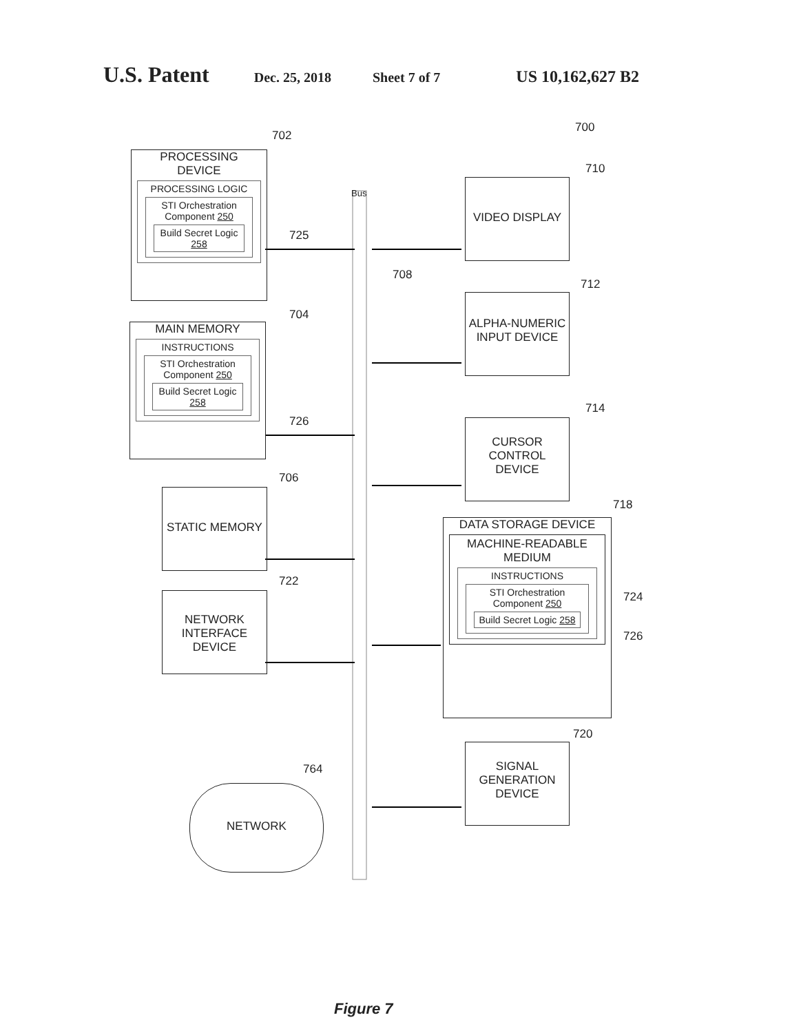U.S. Patent Dec. 25, 2018 Sheet 7 of 7 US 10,162,627 B2
702
700
PROCESSING
DEVICE
PROCESSING LOGIC
STI Orchestration Component 250
Build Secret Logic 258
725
708
710
VIDEO DISPLAY
704
MAIN MEMORY
INSTRUCTIONS
STI Orchestration Component 250
Build Secret Logic 258
726
712
ALPHA-NUMERIC INPUT DEVICE
714
CURSOR CONTROL DEVICE
706
STATIC MEMORY
718
DATA STORAGE DEVICE
MACHINE-READABLE MEDIUM
INSTRUCTIONS
STI Orchestration Component 250
Build Secret Logic 258
724
726
722
NETWORK INTERFACE DEVICE
720
SIGNAL GENERATION DEVICE
764
Bus
NETWORK
Figure 7